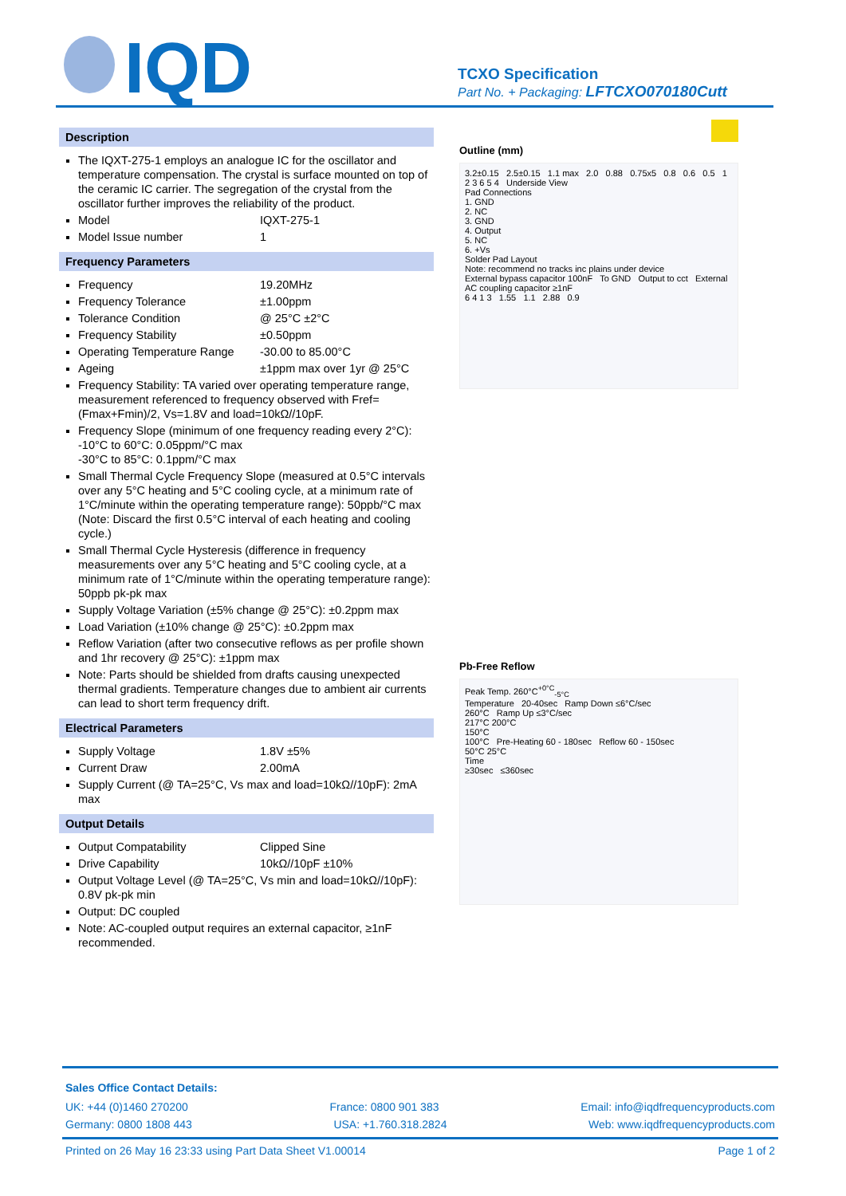IQD
TCXO Specification
Part No. + Packaging: LFTCXO070180Cutt
Description
The IQXT-275-1 employs an analogue IC for the oscillator and temperature compensation. The crystal is surface mounted on top of the ceramic IC carrier. The segregation of the crystal from the oscillator further improves the reliability of the product.
Model IQXT-275-1
Model Issue number 1
Frequency Parameters
Frequency 19.20MHz
Frequency Tolerance ±1.00ppm
Tolerance Condition @ 25°C ±2°C
Frequency Stability ±0.50ppm
Operating Temperature Range -30.00 to 85.00°C
Ageing ±1ppm max over 1yr @ 25°C
Frequency Stability: TA varied over operating temperature range, measurement referenced to frequency observed with Fref=(Fmax+Fmin)/2, Vs=1.8V and load=10kΩ//10pF.
Frequency Slope (minimum of one frequency reading every 2°C):
-10°C to 60°C: 0.05ppm/°C max
-30°C to 85°C: 0.1ppm/°C max
Small Thermal Cycle Frequency Slope (measured at 0.5°C intervals over any 5°C heating and 5°C cooling cycle, at a minimum rate of 1°C/minute within the operating temperature range): 50ppb/°C max
(Note: Discard the first 0.5°C interval of each heating and cooling cycle.)
Small Thermal Cycle Hysteresis (difference in frequency measurements over any 5°C heating and 5°C cooling cycle, at a minimum rate of 1°C/minute within the operating temperature range): 50ppb pk-pk max
Supply Voltage Variation (±5% change @ 25°C): ±0.2ppm max
Load Variation (±10% change @ 25°C): ±0.2ppm max
Reflow Variation (after two consecutive reflows as per profile shown and 1hr recovery @ 25°C): ±1ppm max
Note: Parts should be shielded from drafts causing unexpected thermal gradients. Temperature changes due to ambient air currents can lead to short term frequency drift.
Electrical Parameters
Supply Voltage 1.8V ±5%
Current Draw 2.00mA
Supply Current (@ TA=25°C, Vs max and load=10kΩ//10pF): 2mA max
Output Details
Output Compatability Clipped Sine
Drive Capability 10kΩ//10pF ±10%
Output Voltage Level (@ TA=25°C, Vs min and load=10kΩ//10pF): 0.8V pk-pk min
Output: DC coupled
Note: AC-coupled output requires an external capacitor, ≥1nF recommended.
Outline (mm)
3.2±0.15 2.5±0.15 1.1 max 2.0 0.88 0.75x5 0.8 0.6 0.5 1 2 3 6 5 4 Underside View
Pad Connections
1. GND
2. NC
3. GND
4. Output
5. NC
6. +Vs
Solder Pad Layout
Note: recommend no tracks inc plains under device
External bypass capacitor 100nF To GND Output to cct External AC coupling capacitor ≥1nF
6 4 1 3 1.55 1.1 2.88 0.9
Pb-Free Reflow
Peak Temp. 260°C<sup>+0°C</sup><sub>-5°C</sub>
Temperature 20-40sec Ramp Down ≤6°C/sec
260°C Ramp Up ≤3°C/sec
217°C 200°C
150°C
100°C Pre-Heating 60 - 180sec Reflow 60 - 150sec
50°C 25°C
Time
≥30sec ≤360sec
Sales Office Contact Details:
UK: +44 (0)1460 270200 France: 0800 901 383 Email: info@iqdfrequencyproducts.com
Germany: 0800 1808 443 USA: +1.760.318.2824 Web: www.iqdfrequencyproducts.com
Printed on 26 May 16 23:33 using Part Data Sheet V1.00014 Page 1 of 2